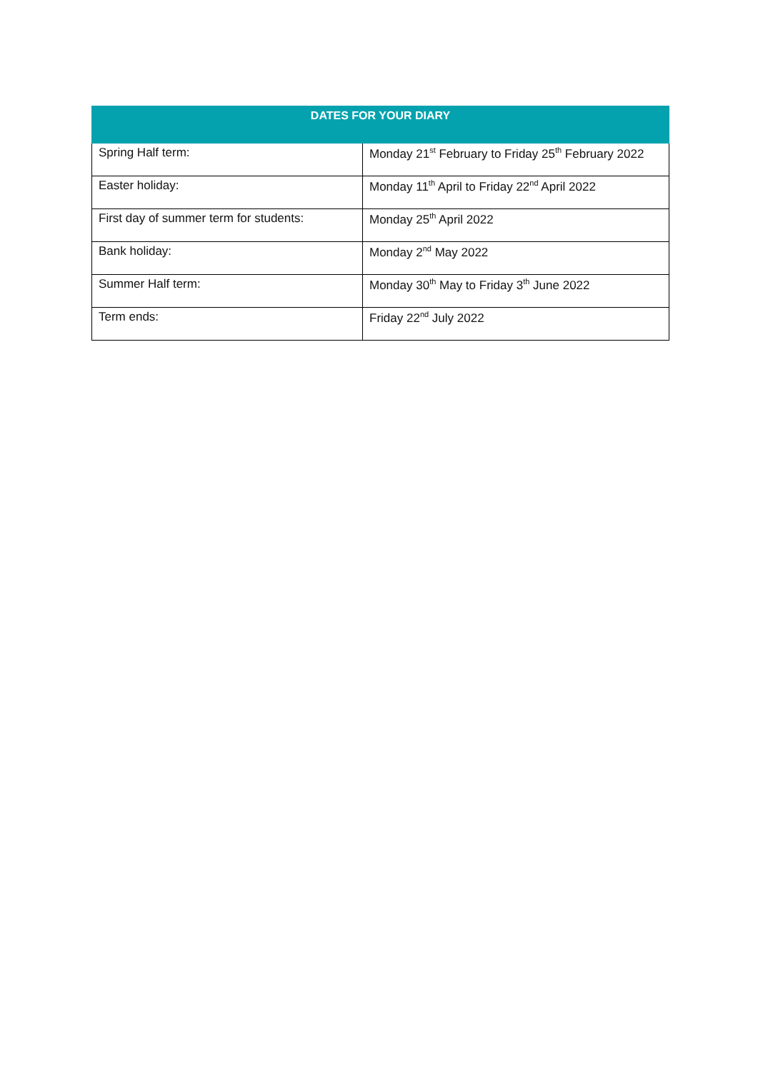| DATES FOR YOUR DIARY | |
| --- | --- |
| Spring Half term: | Monday 21<sup>st</sup> February to Friday 25<sup>th</sup> February 2022 |
| Easter holiday: | Monday 11<sup>th</sup> April to Friday 22<sup>nd</sup> April 2022 |
| First day of summer term for students: | Monday 25<sup>th</sup> April 2022 |
| Bank holiday: | Monday 2<sup>nd</sup> May 2022 |
| Summer Half term: | Monday 30<sup>th</sup> May to Friday 3<sup>th</sup> June 2022 |
| Term ends: | Friday 22<sup>nd</sup> July 2022 |